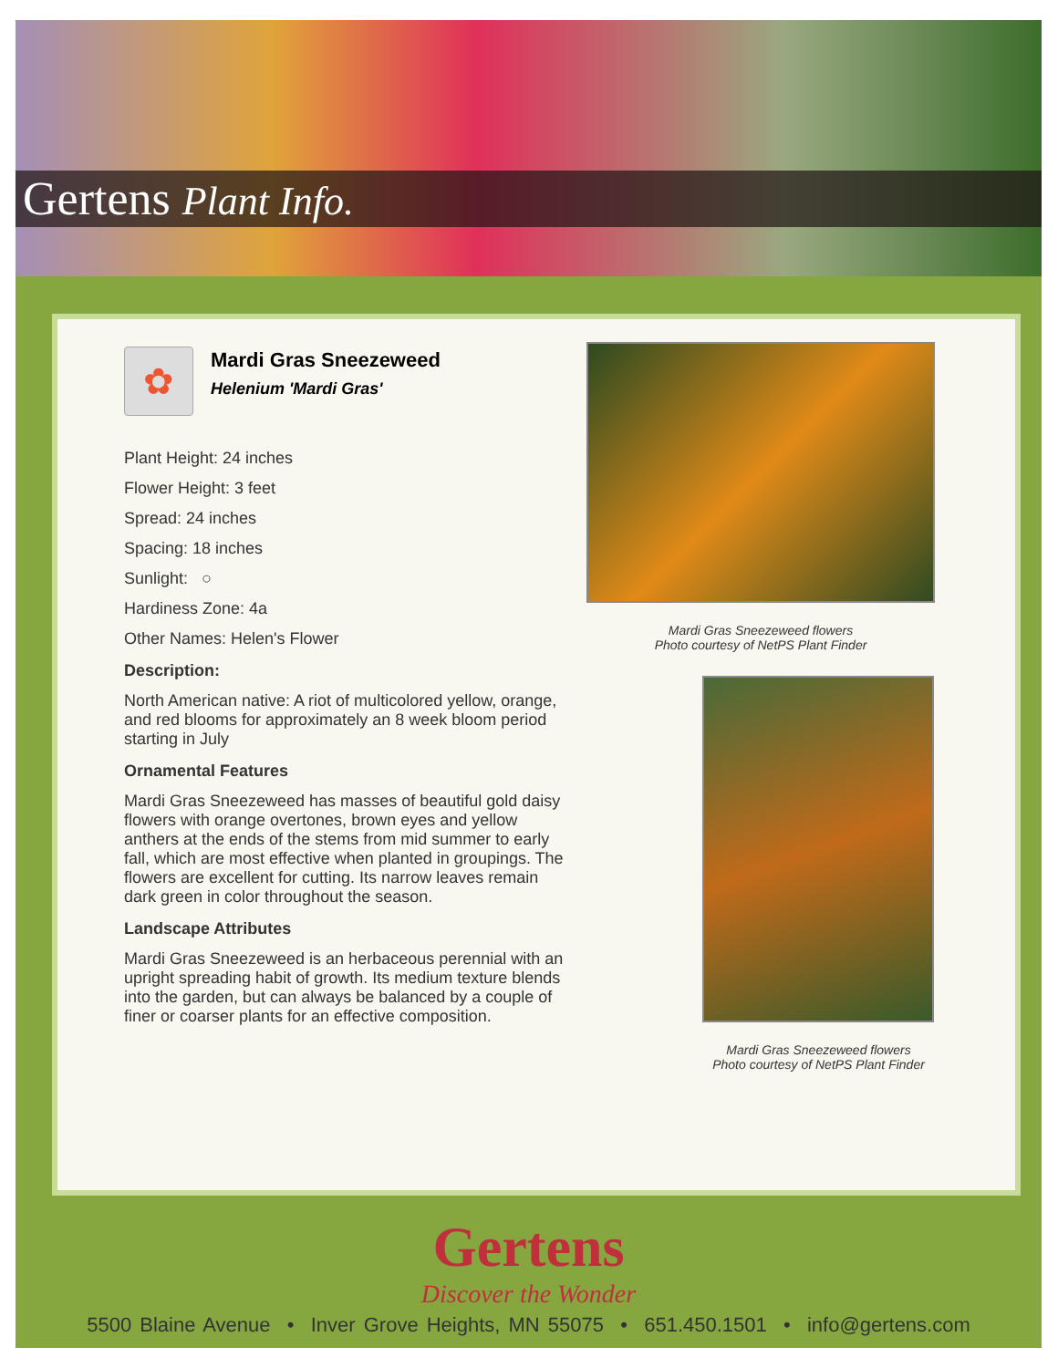Gertens Plant Info.
✿
Mardi Gras Sneezeweed
Helenium 'Mardi Gras'
Plant Height: 24 inches
Flower Height: 3 feet
Spread: 24 inches
Spacing: 18 inches
Sunlight: ○
Hardiness Zone: 4a
Other Names: Helen's Flower
Description:
North American native: A riot of multicolored yellow, orange, and red blooms for approximately an 8 week bloom period starting in July
Ornamental Features
Mardi Gras Sneezeweed has masses of beautiful gold daisy flowers with orange overtones, brown eyes and yellow anthers at the ends of the stems from mid summer to early fall, which are most effective when planted in groupings. The flowers are excellent for cutting. Its narrow leaves remain dark green in color throughout the season.
Landscape Attributes
Mardi Gras Sneezeweed is an herbaceous perennial with an upright spreading habit of growth. Its medium texture blends into the garden, but can always be balanced by a couple of finer or coarser plants for an effective composition.
Mardi Gras Sneezeweed flowers
Photo courtesy of NetPS Plant Finder
Mardi Gras Sneezeweed flowers
Photo courtesy of NetPS Plant Finder
Gertens
Discover the Wonder
5500 Blaine Avenue • Inver Grove Heights, MN 55075 • 651.450.1501 • info@gertens.com